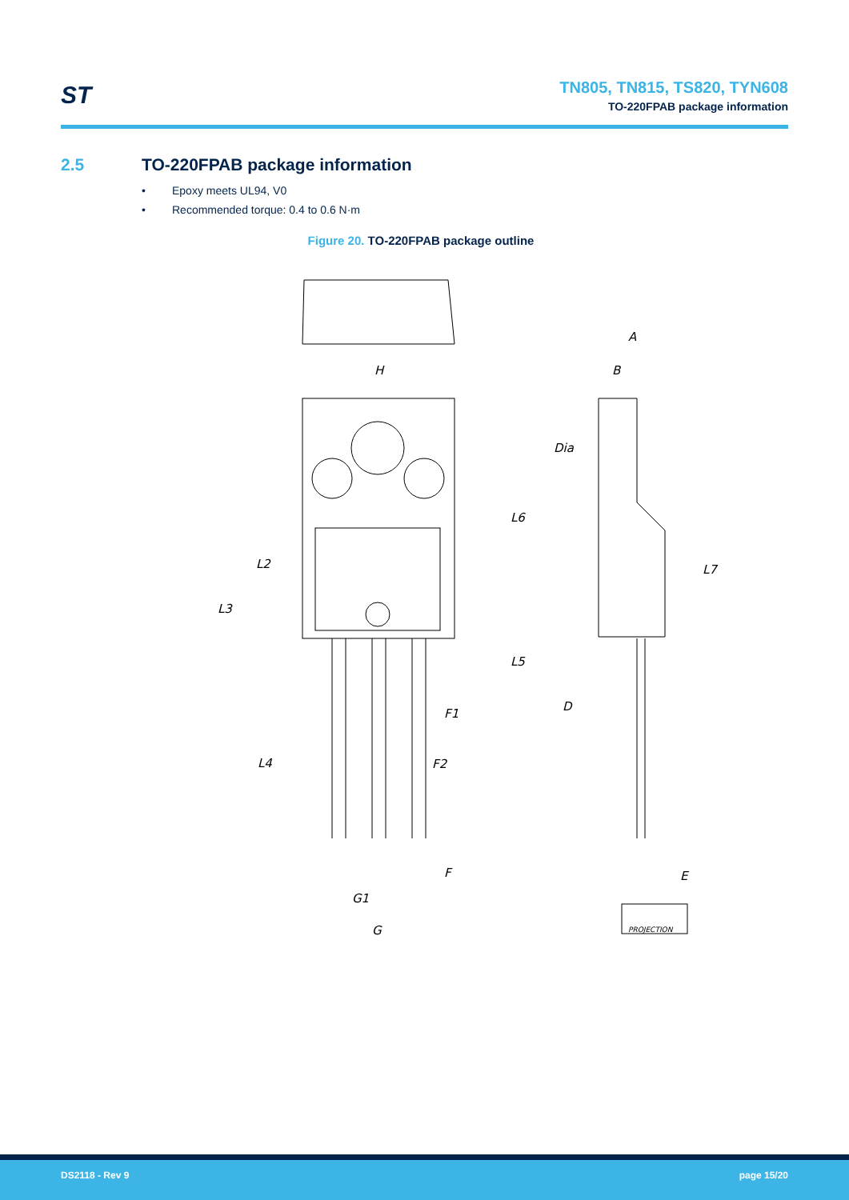ST
TN805, TN815, TS820, TYN608
TO-220FPAB package information
2.5 TO-220FPAB package information
• Epoxy meets UL94, V0
• Recommended torque: 0.4 to 0.6 N·m
Figure 20. TO-220FPAB package outline
H
A
B
Dia
L6
L2
L3
L7
L5
D
F1
L4
F2
F
E
G1
G
PROJECTION
DS2118 - Rev 9 page 15/20